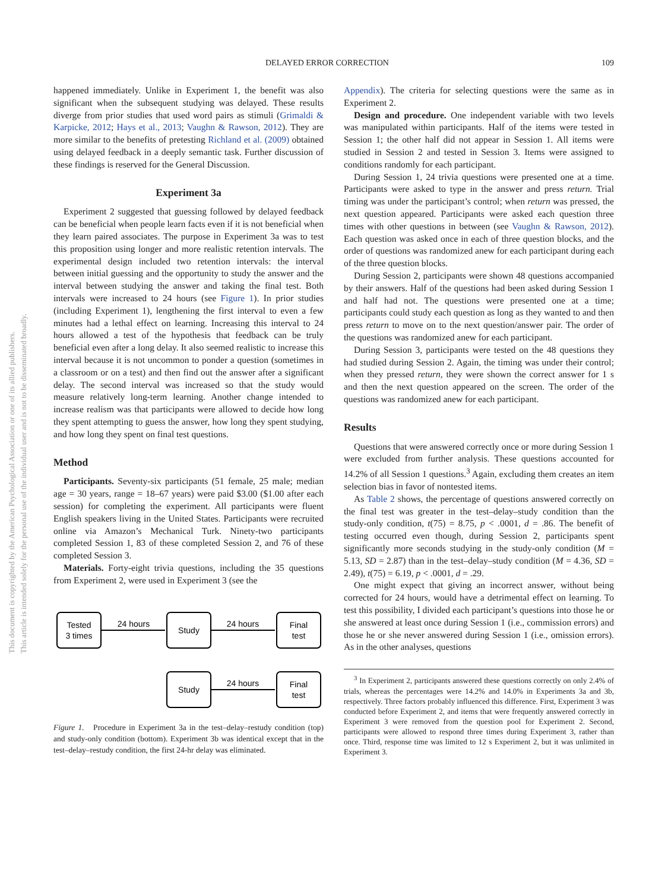This document is copyrighted by the American Psychological Association or one of its allied publishers.
This article is intended solely for the personal use of the individual user and is not to be disseminated broadly.
DELAYED ERROR CORRECTION 109
happened immediately. Unlike in Experiment 1, the benefit was also significant when the subsequent studying was delayed. These results diverge from prior studies that used word pairs as stimuli (Grimaldi & Karpicke, 2012; Hays et al., 2013; Vaughn & Rawson, 2012). They are more similar to the benefits of pretesting Richland et al. (2009) obtained using delayed feedback in a deeply semantic task. Further discussion of these findings is reserved for the General Discussion.
Experiment 3a
Experiment 2 suggested that guessing followed by delayed feedback can be beneficial when people learn facts even if it is not beneficial when they learn paired associates. The purpose in Experiment 3a was to test this proposition using longer and more realistic retention intervals. The experimental design included two retention intervals: the interval between initial guessing and the opportunity to study the answer and the interval between studying the answer and taking the final test. Both intervals were increased to 24 hours (see Figure 1). In prior studies (including Experiment 1), lengthening the first interval to even a few minutes had a lethal effect on learning. Increasing this interval to 24 hours allowed a test of the hypothesis that feedback can be truly beneficial even after a long delay. It also seemed realistic to increase this interval because it is not uncommon to ponder a question (sometimes in a classroom or on a test) and then find out the answer after a significant delay. The second interval was increased so that the study would measure relatively long-term learning. Another change intended to increase realism was that participants were allowed to decide how long they spent attempting to guess the answer, how long they spent studying, and how long they spent on final test questions.
Method
Participants. Seventy-six participants (51 female, 25 male; median age = 30 years, range = 18–67 years) were paid $3.00 ($1.00 after each session) for completing the experiment. All participants were fluent English speakers living in the United States. Participants were recruited online via Amazon’s Mechanical Turk. Ninety-two participants completed Session 1, 83 of these completed Session 2, and 76 of these completed Session 3.
Materials. Forty-eight trivia questions, including the 35 questions from Experiment 2, were used in Experiment 3 (see the
Tested
3 times
24 hours
Study
24 hours
Final
test
Study
24 hours
Final
test
Figure 1. Procedure in Experiment 3a in the test–delay–restudy condition (top) and study-only condition (bottom). Experiment 3b was identical except that in the test–delay–restudy condition, the first 24-hr delay was eliminated.
Appendix). The criteria for selecting questions were the same as in Experiment 2.
Design and procedure. One independent variable with two levels was manipulated within participants. Half of the items were tested in Session 1; the other half did not appear in Session 1. All items were studied in Session 2 and tested in Session 3. Items were assigned to conditions randomly for each participant.
During Session 1, 24 trivia questions were presented one at a time. Participants were asked to type in the answer and press return. Trial timing was under the participant’s control; when return was pressed, the next question appeared. Participants were asked each question three times with other questions in between (see Vaughn & Rawson, 2012). Each question was asked once in each of three question blocks, and the order of questions was randomized anew for each participant during each of the three question blocks.
During Session 2, participants were shown 48 questions accompanied by their answers. Half of the questions had been asked during Session 1 and half had not. The questions were presented one at a time; participants could study each question as long as they wanted to and then press return to move on to the next question/answer pair. The order of the questions was randomized anew for each participant.
During Session 3, participants were tested on the 48 questions they had studied during Session 2. Again, the timing was under their control; when they pressed return, they were shown the correct answer for 1 s and then the next question appeared on the screen. The order of the questions was randomized anew for each participant.
Results
Questions that were answered correctly once or more during Session 1 were excluded from further analysis. These questions accounted for 14.2% of all Session 1 questions.<sup>3</sup> Again, excluding them creates an item selection bias in favor of nontested items.
As Table 2 shows, the percentage of questions answered correctly on the final test was greater in the test–delay–study condition than the study-only condition, t(75) = 8.75, p < .0001, d = .86. The benefit of testing occurred even though, during Session 2, participants spent significantly more seconds studying in the study-only condition (M = 5.13, SD = 2.87) than in the test–delay–study condition (M = 4.36, SD = 2.49), t(75) = 6.19, p < .0001, d = .29.
One might expect that giving an incorrect answer, without being corrected for 24 hours, would have a detrimental effect on learning. To test this possibility, I divided each participant’s questions into those he or she answered at least once during Session 1 (i.e., commission errors) and those he or she never answered during Session 1 (i.e., omission errors). As in the other analyses, questions
<sup>3</sup> In Experiment 2, participants answered these questions correctly on only 2.4% of trials, whereas the percentages were 14.2% and 14.0% in Experiments 3a and 3b, respectively. Three factors probably influenced this difference. First, Experiment 3 was conducted before Experiment 2, and items that were frequently answered correctly in Experiment 3 were removed from the question pool for Experiment 2. Second, participants were allowed to respond three times during Experiment 3, rather than once. Third, response time was limited to 12 s Experiment 2, but it was unlimited in Experiment 3.